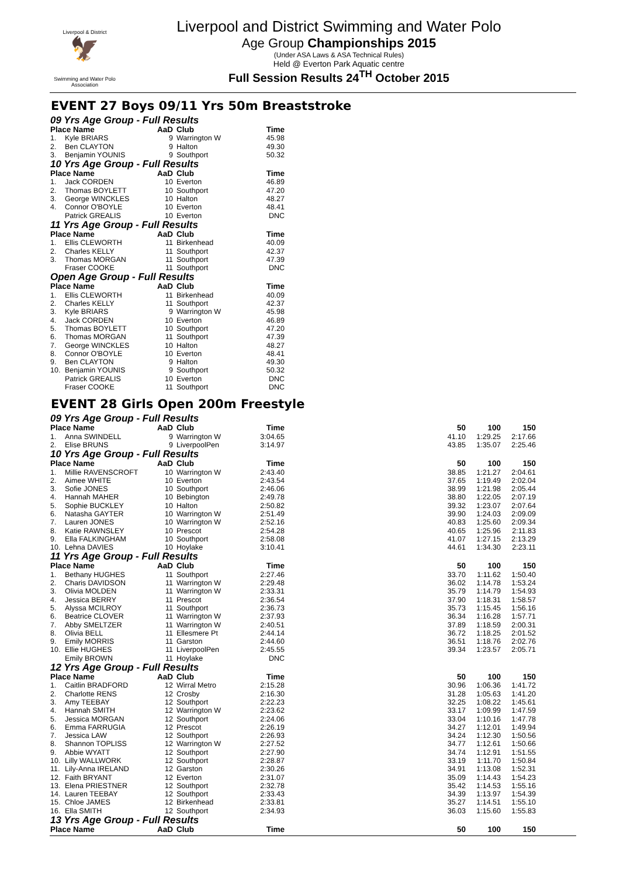Liverpool & District
🦅
Swimming and Water Polo Association
Liverpool and District Swimming and Water Polo
Age Group Championships 2015
(Under ASA Laws & ASA Technical Rules)
Held @ Everton Park Aquatic centre
Full Session Results 24<sup>TH</sup> October 2015
EVENT 27 Boys 09/11 Yrs 50m Breaststroke
| 09 Yrs Age Group - Full Results | | | | |
| Place Name | | AaD | Club | Time |
| 1. | Kyle BRIARS | 9 | Warrington W | 45.98 |
| 2. | Ben CLAYTON | 9 | Halton | 49.30 |
| 3. | Benjamin YOUNIS | 9 | Southport | 50.32 |
| 10 Yrs Age Group - Full Results | | | | |
| Place Name | | AaD | Club | Time |
| 1. | Jack CORDEN | 10 | Everton | 46.89 |
| 2. | Thomas BOYLETT | 10 | Southport | 47.20 |
| 3. | George WINCKLES | 10 | Halton | 48.27 |
| 4. | Connor O'BOYLE | 10 | Everton | 48.41 |
| | Patrick GREALIS | 10 | Everton | DNC |
| 11 Yrs Age Group - Full Results | | | | |
| Place Name | | AaD | Club | Time |
| 1. | Ellis CLEWORTH | 11 | Birkenhead | 40.09 |
| 2. | Charles KELLY | 11 | Southport | 42.37 |
| 3. | Thomas MORGAN | 11 | Southport | 47.39 |
| | Fraser COOKE | 11 | Southport | DNC |
| Open Age Group - Full Results | | | | |
| Place Name | | AaD | Club | Time |
| 1. | Ellis CLEWORTH | 11 | Birkenhead | 40.09 |
| 2. | Charles KELLY | 11 | Southport | 42.37 |
| 3. | Kyle BRIARS | 9 | Warrington W | 45.98 |
| 4. | Jack CORDEN | 10 | Everton | 46.89 |
| 5. | Thomas BOYLETT | 10 | Southport | 47.20 |
| 6. | Thomas MORGAN | 11 | Southport | 47.39 |
| 7. | George WINCKLES | 10 | Halton | 48.27 |
| 8. | Connor O'BOYLE | 10 | Everton | 48.41 |
| 9. | Ben CLAYTON | 9 | Halton | 49.30 |
| 10. | Benjamin YOUNIS | 9 | Southport | 50.32 |
| | Patrick GREALIS | 10 | Everton | DNC |
| | Fraser COOKE | 11 | Southport | DNC |
EVENT 28 Girls Open 200m Freestyle
| 09 Yrs Age Group - Full Results | | | | | | | | |
| Place Name | | AaD | Club | Time | | 50 | 100 | 150 |
| 1. | Anna SWINDELL | 9 | Warrington W | 3:04.65 | | 41.10 | 1:29.25 | 2:17.66 |
| 2. | Elise BRUNS | 9 | LiverpoolPen | 3:14.97 | | 43.85 | 1:35.07 | 2:25.46 |
| 10 Yrs Age Group - Full Results | | | | | | | | |
| Place Name | | AaD | Club | Time | | 50 | 100 | 150 |
| 1. | Millie RAVENSCROFT | 10 | Warrington W | 2:43.40 | | 38.85 | 1:21.27 | 2:04.61 |
| 2. | Aimee WHITE | 10 | Everton | 2:43.54 | | 37.65 | 1:19.49 | 2:02.04 |
| 3. | Sofie JONES | 10 | Southport | 2:46.06 | | 38.99 | 1:21.98 | 2:05.44 |
| 4. | Hannah MAHER | 10 | Bebington | 2:49.78 | | 38.80 | 1:22.05 | 2:07.19 |
| 5. | Sophie BUCKLEY | 10 | Halton | 2:50.82 | | 39.32 | 1:23.07 | 2:07.64 |
| 6. | Natasha GAYTER | 10 | Warrington W | 2:51.49 | | 39.90 | 1:24.03 | 2:09.09 |
| 7. | Lauren JONES | 10 | Warrington W | 2:52.16 | | 40.83 | 1:25.60 | 2:09.34 |
| 8. | Katie RAWNSLEY | 10 | Prescot | 2:54.28 | | 40.65 | 1:25.96 | 2:11.83 |
| 9. | Ella FALKINGHAM | 10 | Southport | 2:58.08 | | 41.07 | 1:27.15 | 2:13.29 |
| 10. | Lehna DAVIES | 10 | Hoylake | 3:10.41 | | 44.61 | 1:34.30 | 2:23.11 |
| 11 Yrs Age Group - Full Results | | | | | | | | |
| Place Name | | AaD | Club | Time | | 50 | 100 | 150 |
| 1. | Bethany HUGHES | 11 | Southport | 2:27.46 | | 33.70 | 1:11.62 | 1:50.40 |
| 2. | Charis DAVIDSON | 11 | Warrington W | 2:29.48 | | 36.02 | 1:14.78 | 1:53.24 |
| 3. | Olivia MOLDEN | 11 | Warrington W | 2:33.31 | | 35.79 | 1:14.79 | 1:54.93 |
| 4. | Jessica BERRY | 11 | Prescot | 2:36.54 | | 37.90 | 1:18.31 | 1:58.57 |
| 5. | Alyssa MCILROY | 11 | Southport | 2:36.73 | | 35.73 | 1:15.45 | 1:56.16 |
| 6. | Beatrice CLOVER | 11 | Warrington W | 2:37.93 | | 36.34 | 1:16.28 | 1:57.71 |
| 7. | Abby SMELTZER | 11 | Warrington W | 2:40.51 | | 37.89 | 1:18.59 | 2:00.31 |
| 8. | Olivia BELL | 11 | Ellesmere Pt | 2:44.14 | | 36.72 | 1:18.25 | 2:01.52 |
| 9. | Emily MORRIS | 11 | Garston | 2:44.60 | | 36.51 | 1:18.76 | 2:02.76 |
| 10. | Ellie HUGHES | 11 | LiverpoolPen | 2:45.55 | | 39.34 | 1:23.57 | 2:05.71 |
| | Emily BROWN | 11 | Hoylake | DNC | | | | |
| 12 Yrs Age Group - Full Results | | | | | | | | |
| Place Name | | AaD | Club | Time | | 50 | 100 | 150 |
| 1. | Caitlin BRADFORD | 12 | Wirral Metro | 2:15.28 | | 30.96 | 1:06.36 | 1:41.72 |
| 2. | Charlotte RENS | 12 | Crosby | 2:16.30 | | 31.28 | 1:05.63 | 1:41.20 |
| 3. | Amy TEEBAY | 12 | Southport | 2:22.23 | | 32.25 | 1:08.22 | 1:45.61 |
| 4. | Hannah SMITH | 12 | Warrington W | 2:23.62 | | 33.17 | 1:09.99 | 1:47.59 |
| 5. | Jessica MORGAN | 12 | Southport | 2:24.06 | | 33.04 | 1:10.16 | 1:47.78 |
| 6. | Emma FARRUGIA | 12 | Prescot | 2:26.19 | | 34.27 | 1:12.01 | 1:49.94 |
| 7. | Jessica LAW | 12 | Southport | 2:26.93 | | 34.24 | 1:12.30 | 1:50.56 |
| 8. | Shannon TOPLISS | 12 | Warrington W | 2:27.52 | | 34.77 | 1:12.61 | 1:50.66 |
| 9. | Abbie WYATT | 12 | Southport | 2:27.90 | | 34.74 | 1:12.91 | 1:51.55 |
| 10. | Lilly WALLWORK | 12 | Southport | 2:28.87 | | 33.19 | 1:11.70 | 1:50.84 |
| 11. | Lily-Anna IRELAND | 12 | Garston | 2:30.26 | | 34.91 | 1:13.08 | 1:52.31 |
| 12. | Faith BRYANT | 12 | Everton | 2:31.07 | | 35.09 | 1:14.43 | 1:54.23 |
| 13. | Elena PRIESTNER | 12 | Southport | 2:32.78 | | 35.42 | 1:14.53 | 1:55.16 |
| 14. | Lauren TEEBAY | 12 | Southport | 2:33.43 | | 34.39 | 1:13.97 | 1:54.39 |
| 15. | Chloe JAMES | 12 | Birkenhead | 2:33.81 | | 35.27 | 1:14.51 | 1:55.10 |
| 16. | Ella SMITH | 12 | Southport | 2:34.93 | | 36.03 | 1:15.60 | 1:55.83 |
| 13 Yrs Age Group - Full Results | | | | | | | | |
| Place Name | | AaD | Club | Time | | 50 | 100 | 150 |